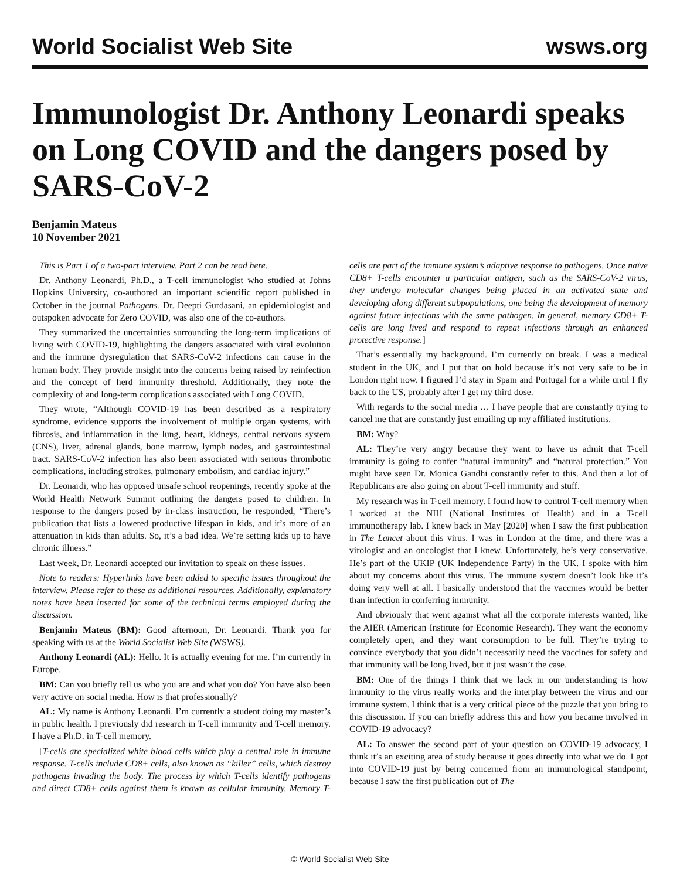World Socialist Web Site
wsws.org
Immunologist Dr. Anthony Leonardi speaks on Long COVID and the dangers posed by SARS-CoV-2
Benjamin Mateus
10 November 2021
This is Part 1 of a two-part interview. Part 2 can be read here.
Dr. Anthony Leonardi, Ph.D., a T-cell immunologist who studied at Johns Hopkins University, co-authored an important scientific report published in October in the journal Pathogens. Dr. Deepti Gurdasani, an epidemiologist and outspoken advocate for Zero COVID, was also one of the co-authors.
They summarized the uncertainties surrounding the long-term implications of living with COVID-19, highlighting the dangers associated with viral evolution and the immune dysregulation that SARS-CoV-2 infections can cause in the human body. They provide insight into the concerns being raised by reinfection and the concept of herd immunity threshold. Additionally, they note the complexity of and long-term complications associated with Long COVID.
They wrote, “Although COVID-19 has been described as a respiratory syndrome, evidence supports the involvement of multiple organ systems, with fibrosis, and inflammation in the lung, heart, kidneys, central nervous system (CNS), liver, adrenal glands, bone marrow, lymph nodes, and gastrointestinal tract. SARS-CoV-2 infection has also been associated with serious thrombotic complications, including strokes, pulmonary embolism, and cardiac injury.”
Dr. Leonardi, who has opposed unsafe school reopenings, recently spoke at the World Health Network Summit outlining the dangers posed to children. In response to the dangers posed by in-class instruction, he responded, “There’s publication that lists a lowered productive lifespan in kids, and it’s more of an attenuation in kids than adults. So, it’s a bad idea. We’re setting kids up to have chronic illness.”
Last week, Dr. Leonardi accepted our invitation to speak on these issues.
Note to readers: Hyperlinks have been added to specific issues throughout the interview. Please refer to these as additional resources. Additionally, explanatory notes have been inserted for some of the technical terms employed during the discussion.
Benjamin Mateus (BM): Good afternoon, Dr. Leonardi. Thank you for speaking with us at the World Socialist Web Site (WSWS).
Anthony Leonardi (AL): Hello. It is actually evening for me. I’m currently in Europe.
BM: Can you briefly tell us who you are and what you do? You have also been very active on social media. How is that professionally?
AL: My name is Anthony Leonardi. I’m currently a student doing my master’s in public health. I previously did research in T-cell immunity and T-cell memory. I have a Ph.D. in T-cell memory.
[T-cells are specialized white blood cells which play a central role in immune response. T-cells include CD8+ cells, also known as “killer” cells, which destroy pathogens invading the body. The process by which T-cells identify pathogens and direct CD8+ cells against them is known as cellular immunity. Memory T-cells are part of the immune system’s adaptive response to pathogens. Once naïve CD8+ T-cells encounter a particular antigen, such as the SARS-CoV-2 virus, they undergo molecular changes being placed in an activated state and developing along different subpopulations, one being the development of memory against future infections with the same pathogen. In general, memory CD8+ T-cells are long lived and respond to repeat infections through an enhanced protective response.]
That’s essentially my background. I’m currently on break. I was a medical student in the UK, and I put that on hold because it’s not very safe to be in London right now. I figured I’d stay in Spain and Portugal for a while until I fly back to the US, probably after I get my third dose.
With regards to the social media … I have people that are constantly trying to cancel me that are constantly just emailing up my affiliated institutions.
BM: Why?
AL: They’re very angry because they want to have us admit that T-cell immunity is going to confer “natural immunity” and “natural protection.” You might have seen Dr. Monica Gandhi constantly refer to this. And then a lot of Republicans are also going on about T-cell immunity and stuff.
My research was in T-cell memory. I found how to control T-cell memory when I worked at the NIH (National Institutes of Health) and in a T-cell immunotherapy lab. I knew back in May [2020] when I saw the first publication in The Lancet about this virus. I was in London at the time, and there was a virologist and an oncologist that I knew. Unfortunately, he’s very conservative. He’s part of the UKIP (UK Independence Party) in the UK. I spoke with him about my concerns about this virus. The immune system doesn’t look like it’s doing very well at all. I basically understood that the vaccines would be better than infection in conferring immunity.
And obviously that went against what all the corporate interests wanted, like the AIER (American Institute for Economic Research). They want the economy completely open, and they want consumption to be full. They’re trying to convince everybody that you didn’t necessarily need the vaccines for safety and that immunity will be long lived, but it just wasn’t the case.
BM: One of the things I think that we lack in our understanding is how immunity to the virus really works and the interplay between the virus and our immune system. I think that is a very critical piece of the puzzle that you bring to this discussion. If you can briefly address this and how you became involved in COVID-19 advocacy?
AL: To answer the second part of your question on COVID-19 advocacy, I think it’s an exciting area of study because it goes directly into what we do. I got into COVID-19 just by being concerned from an immunological standpoint, because I saw the first publication out of The
© World Socialist Web Site